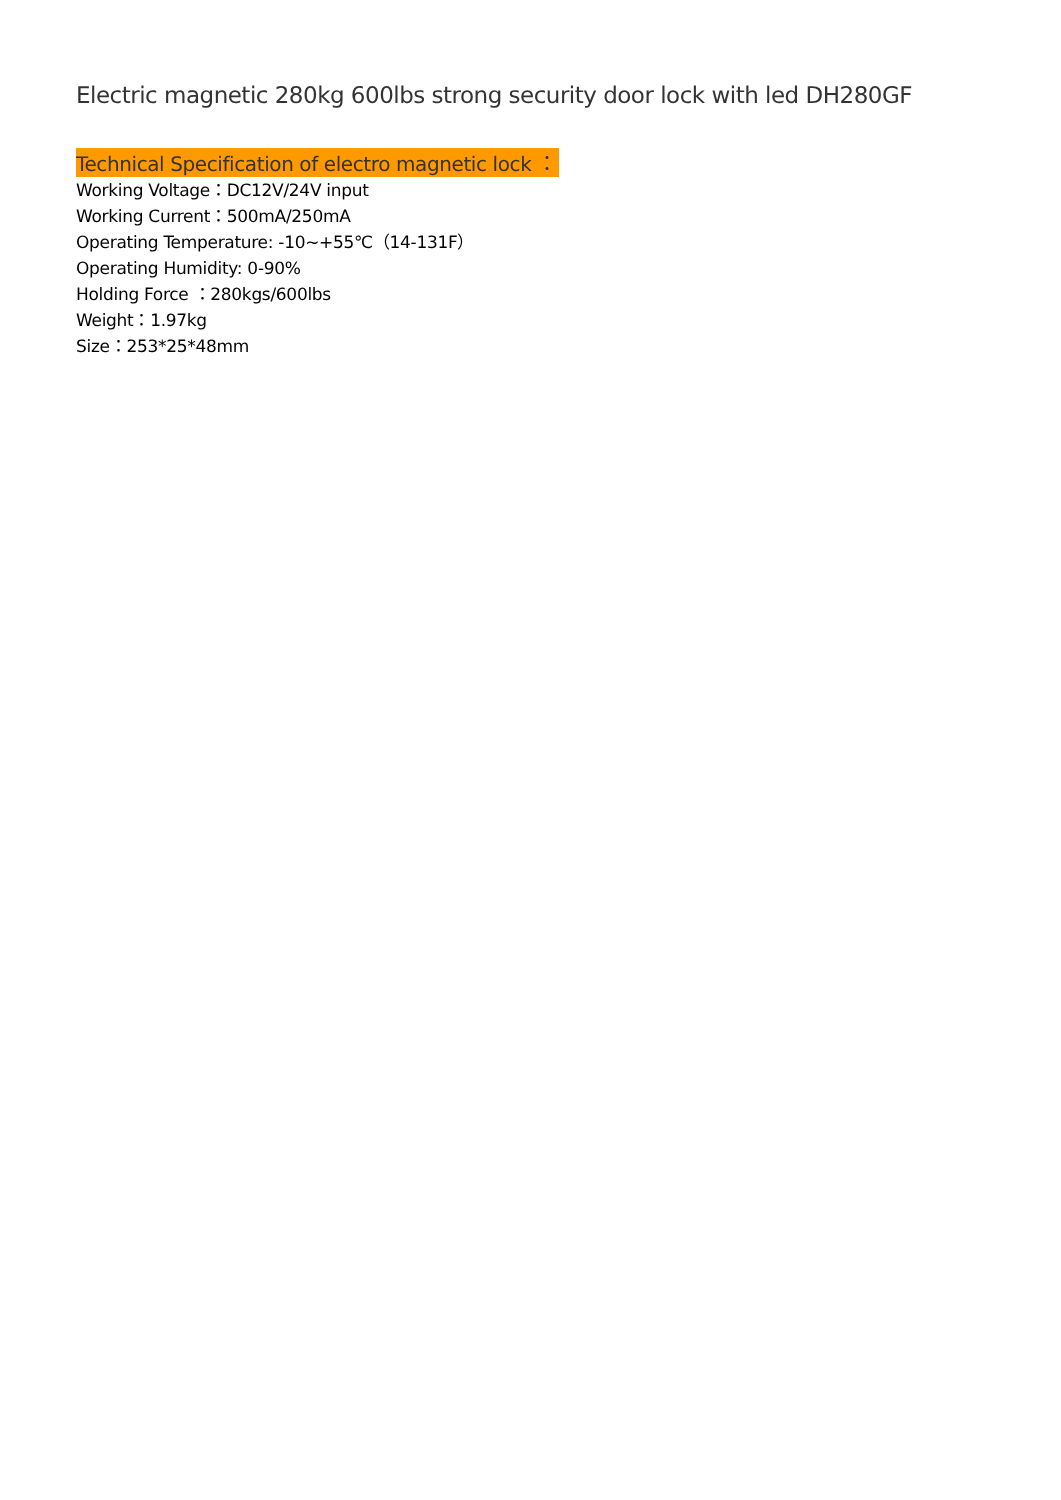Electric magnetic 280kg 600lbs strong security door lock with led DH280GF
Technical Specification of electro magnetic lock ：
Working Voltage：DC12V/24V input
Working Current：500mA/250mA
Operating Temperature: -10~+55℃（14-131F）
Operating Humidity: 0-90%
Holding Force ：280kgs/600lbs
Weight：1.97kg
Size：253*25*48mm